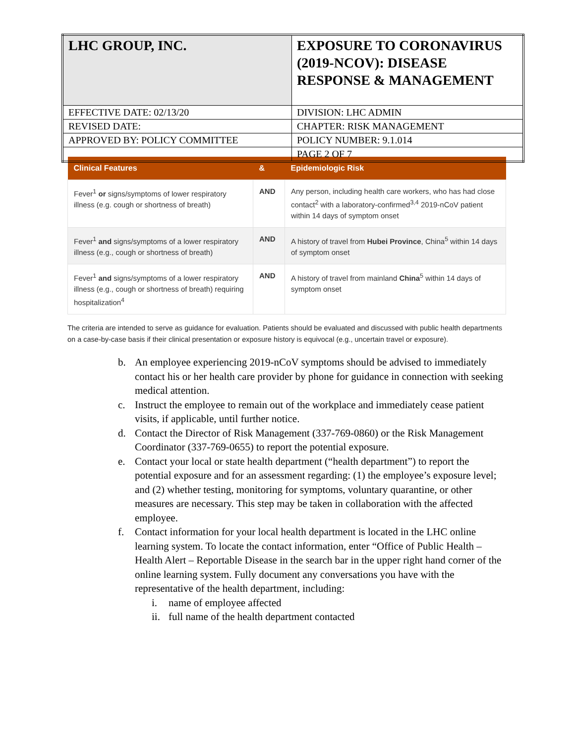| LHC GROUP, INC. | EXPOSURE TO CORONAVIRUS (2019-NCOV): DISEASE RESPONSE & MANAGEMENT |
| EFFECTIVE DATE: 02/13/20 | DIVISION: LHC ADMIN |
| REVISED DATE: | CHAPTER: RISK MANAGEMENT |
| APPROVED BY: POLICY COMMITTEE | POLICY NUMBER: 9.1.014 |
| | PAGE 2 OF 7 |
| Clinical Features | & | Epidemiologic Risk |
| --- | --- | --- |
| Fever<sup>1</sup> or signs/symptoms of lower respiratory illness (e.g. cough or shortness of breath) | AND | Any person, including health care workers, who has had close contact<sup>2</sup> with a laboratory-confirmed<sup>3,4</sup> 2019-nCoV patient within 14 days of symptom onset |
| Fever<sup>1</sup> and signs/symptoms of a lower respiratory illness (e.g., cough or shortness of breath) | AND | A history of travel from Hubei Province , China<sup>5</sup> within 14 days of symptom onset |
| Fever<sup>1</sup> and signs/symptoms of a lower respiratory illness (e.g., cough or shortness of breath) requiring hospitalization<sup>4</sup> | AND | A history of travel from mainland China<sup>5</sup> within 14 days of symptom onset |
The criteria are intended to serve as guidance for evaluation. Patients should be evaluated and discussed with public health departments on a case-by-case basis if their clinical presentation or exposure history is equivocal (e.g., uncertain travel or exposure).
b. An employee experiencing 2019-nCoV symptoms should be advised to immediately contact his or her health care provider by phone for guidance in connection with seeking medical attention.
c. Instruct the employee to remain out of the workplace and immediately cease patient visits, if applicable, until further notice.
d. Contact the Director of Risk Management (337-769-0860) or the Risk Management Coordinator (337-769-0655) to report the potential exposure.
e. Contact your local or state health department (“health department”) to report the potential exposure and for an assessment regarding: (1) the employee’s exposure level; and (2) whether testing, monitoring for symptoms, voluntary quarantine, or other measures are necessary. This step may be taken in collaboration with the affected employee.
f. Contact information for your local health department is located in the LHC online learning system. To locate the contact information, enter “Office of Public Health – Health Alert – Reportable Disease in the search bar in the upper right hand corner of the online learning system. Fully document any conversations you have with the representative of the health department, including:
i. name of employee affected
ii. full name of the health department contacted